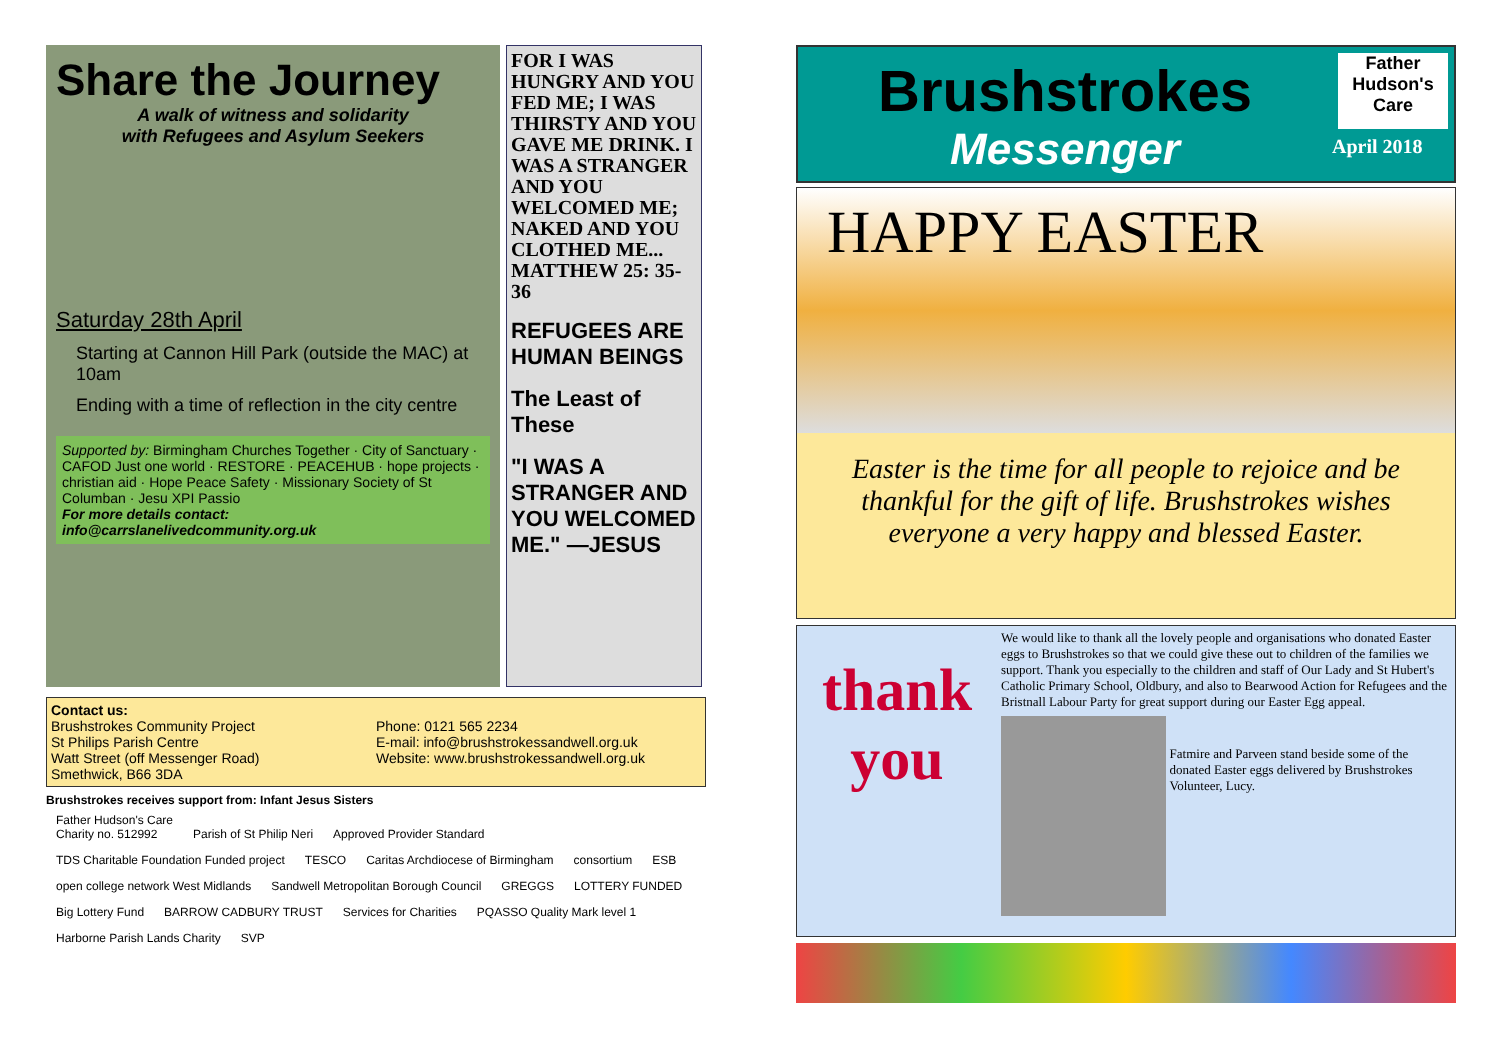Share the Journey
A walk of witness and solidarity
with Refugees and Asylum Seekers
Saturday 28th April
Starting at Cannon Hill Park (outside the MAC) at 10am
Ending with a time of reflection in the city centre
Supported by: Birmingham Churches Together · City of Sanctuary · CAFOD Just one world · RESTORE · PEACEHUB · hope projects · christian aid · Hope Peace Safety · Missionary Society of St Columban · Jesu XPI Passio
For more details contact: info@carrslanelivedcommunity.org.uk
FOR I WAS HUNGRY AND YOU FED ME; I WAS THIRSTY AND YOU GAVE ME DRINK. I WAS A STRANGER AND YOU WELCOMED ME; NAKED AND YOU CLOTHED ME... MATTHEW 25: 35-36
REFUGEES ARE HUMAN BEINGS
The Least of These
"I WAS A STRANGER AND YOU WELCOMED ME." —JESUS
Contact us:
Brushstrokes Community Project
St Philips Parish Centre
Watt Street (off Messenger Road)
Smethwick, B66 3DA
Phone: 0121 565 2234
E-mail: info@brushstrokessandwell.org.uk
Website: www.brushstrokessandwell.org.uk
Brushstrokes receives support from: Infant Jesus Sisters
Father Hudson's Care
Charity no. 512992 Parish of St Philip Neri Approved Provider Standard TDS Charitable Foundation Funded project TESCO Caritas Archdiocese of Birmingham consortium ESB open college network West Midlands Sandwell Metropolitan Borough Council GREGGS LOTTERY FUNDED Big Lottery Fund BARROW CADBURY TRUST Services for Charities PQASSO Quality Mark level 1 Harborne Parish Lands Charity SVP
Brushstrokes
Messenger
Father
Hudson's Care
April 2018
HAPPY EASTER
Easter is the time for all people to rejoice and be thankful for the gift of life. Brushstrokes wishes everyone a very happy and blessed Easter.
thank you
We would like to thank all the lovely people and organisations who donated Easter eggs to Brushstrokes so that we could give these out to children of the families we support. Thank you especially to the children and staff of Our Lady and St Hubert's Catholic Primary School, Oldbury, and also to Bearwood Action for Refugees and the Bristnall Labour Party for great support during our Easter Egg appeal.
Fatmire and Parveen stand beside some of the donated Easter eggs delivered by Brushstrokes Volunteer, Lucy.